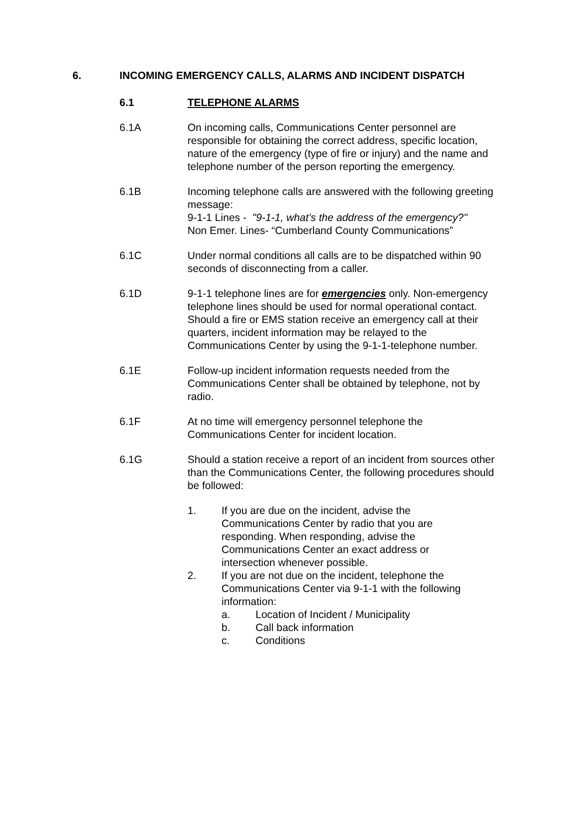6. INCOMING EMERGENCY CALLS, ALARMS AND INCIDENT DISPATCH
6.1 TELEPHONE ALARMS
6.1A On incoming calls, Communications Center personnel are responsible for obtaining the correct address, specific location, nature of the emergency (type of fire or injury) and the name and telephone number of the person reporting the emergency.
6.1B Incoming telephone calls are answered with the following greeting message:
9-1-1 Lines - "9-1-1, what’s the address of the emergency?"
Non Emer. Lines- “Cumberland County Communications”
6.1C Under normal conditions all calls are to be dispatched within 90 seconds of disconnecting from a caller.
6.1D 9-1-1 telephone lines are for emergencies only. Non-emergency telephone lines should be used for normal operational contact. Should a fire or EMS station receive an emergency call at their quarters, incident information may be relayed to the Communications Center by using the 9-1-1-telephone number.
6.1E Follow-up incident information requests needed from the Communications Center shall be obtained by telephone, not by radio.
6.1F At no time will emergency personnel telephone the Communications Center for incident location.
6.1G Should a station receive a report of an incident from sources other than the Communications Center, the following procedures should be followed:
1. If you are due on the incident, advise the Communications Center by radio that you are responding. When responding, advise the Communications Center an exact address or intersection whenever possible.
2. If you are not due on the incident, telephone the Communications Center via 9-1-1 with the following information:
a. Location of Incident / Municipality
b. Call back information
c. Conditions